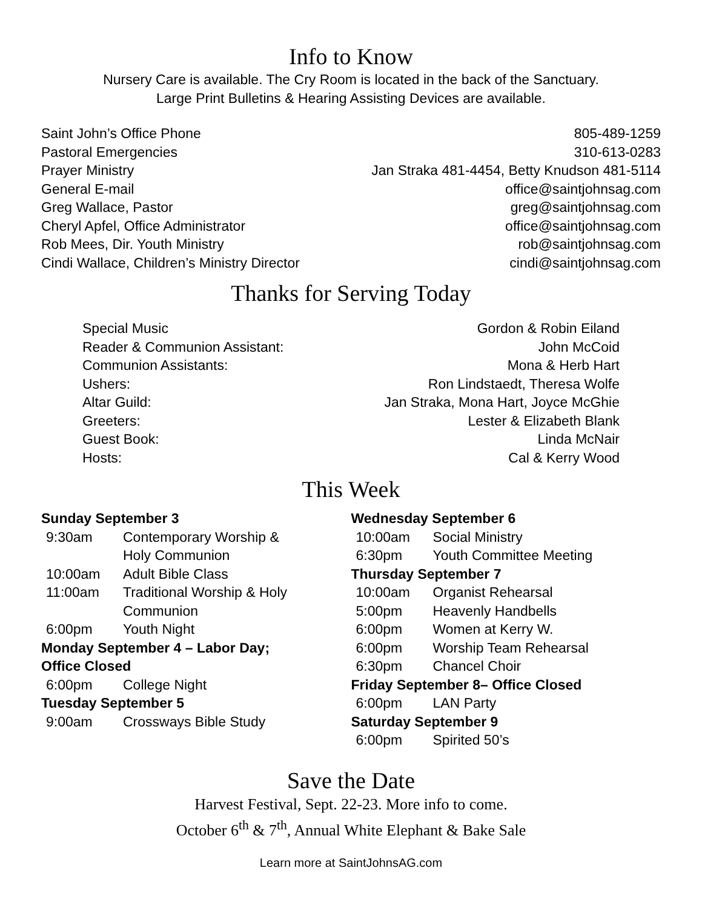Info to Know
Nursery Care is available. The Cry Room is located in the back of the Sanctuary.
Large Print Bulletins & Hearing Assisting Devices are available.
Saint John’s Office Phone 805-489-1259
Pastoral Emergencies 310-613-0283
Prayer Ministry Jan Straka 481-4454, Betty Knudson 481-5114
General E-mail office@saintjohnsag.com
Greg Wallace, Pastor greg@saintjohnsag.com
Cheryl Apfel, Office Administrator office@saintjohnsag.com
Rob Mees, Dir. Youth Ministry rob@saintjohnsag.com
Cindi Wallace, Children’s Ministry Director cindi@saintjohnsag.com
Thanks for Serving Today
Special Music Gordon & Robin Eiland
Reader & Communion Assistant: John McCoid
Communion Assistants: Mona & Herb Hart
Ushers: Ron Lindstaedt, Theresa Wolfe
Altar Guild: Jan Straka, Mona Hart, Joyce McGhie
Greeters: Lester & Elizabeth Blank
Guest Book: Linda McNair
Hosts: Cal & Kerry Wood
This Week
Sunday September 3
9:30am Contemporary Worship &
Holy Communion
10:00am Adult Bible Class
11:00am Traditional Worship & Holy
Communion
6:00pm Youth Night
Monday September 4 – Labor Day;
Office Closed
6:00pm College Night
Tuesday September 5
9:00am Crossways Bible Study
Wednesday September 6
10:00am Social Ministry
6:30pm Youth Committee Meeting
Thursday September 7
10:00am Organist Rehearsal
5:00pm Heavenly Handbells
6:00pm Women at Kerry W.
6:00pm Worship Team Rehearsal
6:30pm Chancel Choir
Friday September 8– Office Closed
6:00pm LAN Party
Saturday September 9
6:00pm Spirited 50’s
Save the Date
Harvest Festival, Sept. 22-23. More info to come.
October 6<sup>th</sup> & 7<sup>th</sup>, Annual White Elephant & Bake Sale
Learn more at SaintJohnsAG.com